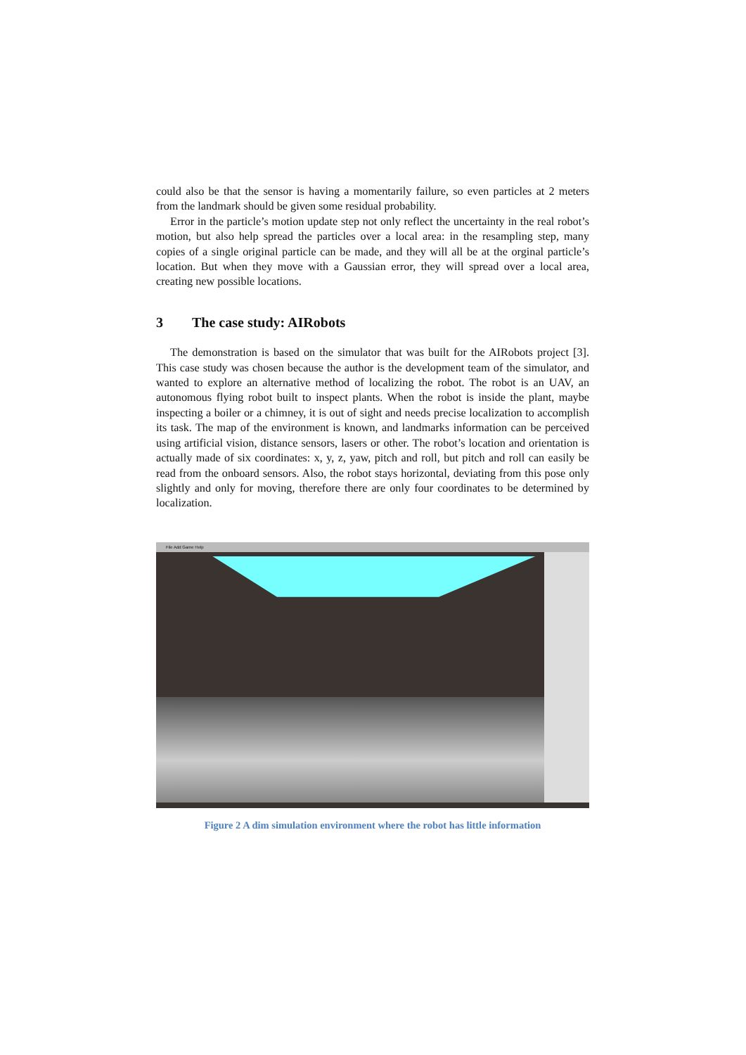could also be that the sensor is having a momentarily failure, so even particles at 2 meters from the landmark should be given some residual probability.
Error in the particle’s motion update step not only reflect the uncertainty in the real robot’s motion, but also help spread the particles over a local area: in the resampling step, many copies of a single original particle can be made, and they will all be at the orginal particle’s location. But when they move with a Gaussian error, they will spread over a local area, creating new possible locations.
3 The case study: AIRobots
The demonstration is based on the simulator that was built for the AIRobots project [3]. This case study was chosen because the author is the development team of the simulator, and wanted to explore an alternative method of localizing the robot. The robot is an UAV, an autonomous flying robot built to inspect plants. When the robot is inside the plant, maybe inspecting a boiler or a chimney, it is out of sight and needs precise localization to accomplish its task. The map of the environment is known, and landmarks information can be perceived using artificial vision, distance sensors, lasers or other. The robot’s location and orientation is actually made of six coordinates: x, y, z, yaw, pitch and roll, but pitch and roll can easily be read from the onboard sensors. Also, the robot stays horizontal, deviating from this pose only slightly and only for moving, therefore there are only four coordinates to be determined by localization.
File Add Game Help
Figure 2 A dim simulation environment where the robot has little information